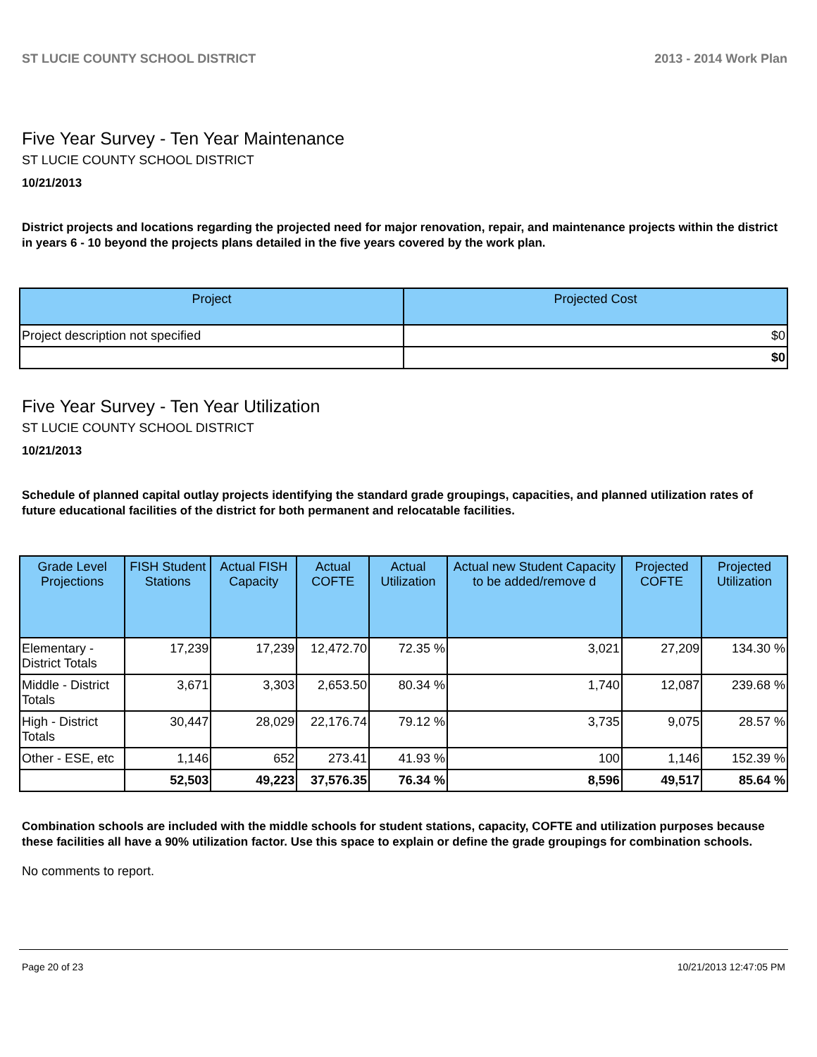ST LUCIE COUNTY SCHOOL DISTRICT 2013 - 2014 Work Plan
Five Year Survey - Ten Year Maintenance
ST LUCIE COUNTY SCHOOL DISTRICT
10/21/2013
District projects and locations regarding the projected need for major renovation, repair, and maintenance projects within the district in years 6 - 10 beyond the projects plans detailed in the five years covered by the work plan.
| Project | Projected Cost |
| --- | --- |
| Project description not specified | $0 |
| | $0 |
Five Year Survey - Ten Year Utilization
ST LUCIE COUNTY SCHOOL DISTRICT
10/21/2013
Schedule of planned capital outlay projects identifying the standard grade groupings, capacities, and planned utilization rates of future educational facilities of the district for both permanent and relocatable facilities.
| Grade Level Projections | FISH Student Stations | Actual FISH Capacity | Actual COFTE | Actual Utilization | Actual new Student Capacity to be added/remove d | Projected COFTE | Projected Utilization |
| --- | --- | --- | --- | --- | --- | --- | --- |
| Elementary - District Totals | 17,239 | 17,239 | 12,472.70 | 72.35 % | 3,021 | 27,209 | 134.30 % |
| Middle - District Totals | 3,671 | 3,303 | 2,653.50 | 80.34 % | 1,740 | 12,087 | 239.68 % |
| High - District Totals | 30,447 | 28,029 | 22,176.74 | 79.12 % | 3,735 | 9,075 | 28.57 % |
| Other - ESE, etc | 1,146 | 652 | 273.41 | 41.93 % | 100 | 1,146 | 152.39 % |
| | 52,503 | 49,223 | 37,576.35 | 76.34 % | 8,596 | 49,517 | 85.64 % |
Combination schools are included with the middle schools for student stations, capacity, COFTE and utilization purposes because these facilities all have a 90% utilization factor. Use this space to explain or define the grade groupings for combination schools.
No comments to report.
Page 20 of 23 10/21/2013 12:47:05 PM